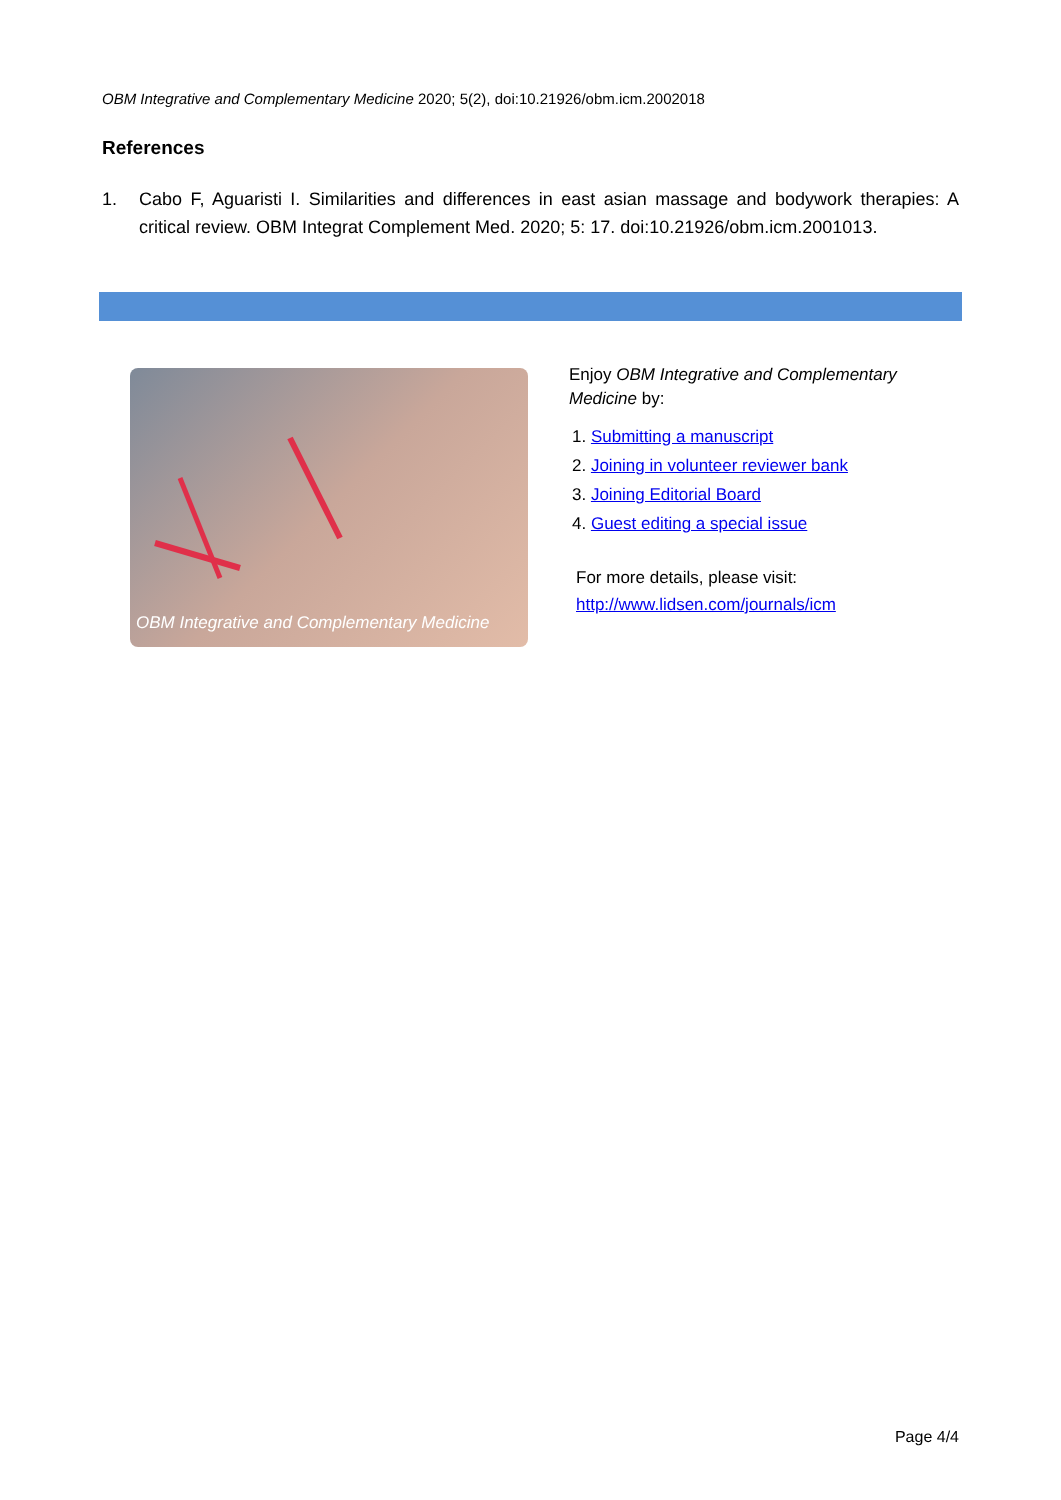OBM Integrative and Complementary Medicine 2020; 5(2), doi:10.21926/obm.icm.2002018
References
1. Cabo F, Aguaristi I. Similarities and differences in east asian massage and bodywork therapies: A critical review. OBM Integrat Complement Med. 2020; 5: 17. doi:10.21926/obm.icm.2001013.
OBM Integrative and Complementary Medicine
Enjoy OBM Integrative and Complementary Medicine by:
1. Submitting a manuscript
2. Joining in volunteer reviewer bank
3. Joining Editorial Board
4. Guest editing a special issue
For more details, please visit:
http://www.lidsen.com/journals/icm
Page 4/4